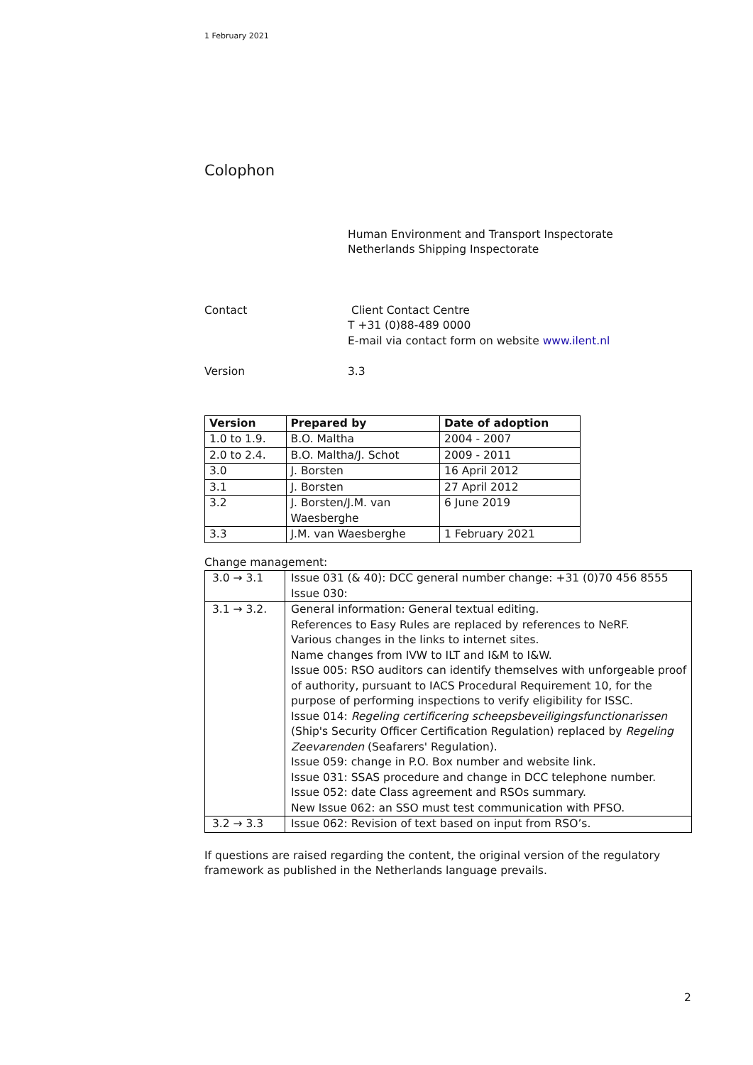1 February 2021
Colophon
Human Environment and Transport Inspectorate
Netherlands Shipping Inspectorate
Contact Client Contact Centre
T +31 (0)88-489 0000
E-mail via contact form on website www.ilent.nl
Version 3.3
| Version | Prepared by | Date of adoption |
| --- | --- | --- |
| 1.0 to 1.9. | B.O. Maltha | 2004 - 2007 |
| 2.0 to 2.4. | B.O. Maltha/J. Schot | 2009 - 2011 |
| 3.0 | J. Borsten | 16 April 2012 |
| 3.1 | J. Borsten | 27 April 2012 |
| 3.2 | J. Borsten/J.M. van Waesberghe | 6 June 2019 |
| 3.3 | J.M. van Waesberghe | 1 February 2021 |
Change management:
| 3.0 → 3.1 | Issue 031 (& 40): DCC general number change: +31 (0)70 456 8555 Issue 030: |
| 3.1 → 3.2. | General information: General textual editing. References to Easy Rules are replaced by references to NeRF. Various changes in the links to internet sites. Name changes from IVW to ILT and I&M to I&W. Issue 005: RSO auditors can identify themselves with unforgeable proof of authority, pursuant to IACS Procedural Requirement 10, for the purpose of performing inspections to verify eligibility for ISSC. Issue 014: Regeling certificering scheepsbeveiligingsfunctionarissen (Ship's Security Officer Certification Regulation) replaced by Regeling Zeevarenden (Seafarers' Regulation). Issue 059: change in P.O. Box number and website link. Issue 031: SSAS procedure and change in DCC telephone number. Issue 052: date Class agreement and RSOs summary. New Issue 062: an SSO must test communication with PFSO. |
| 3.2 → 3.3 | Issue 062: Revision of text based on input from RSO’s. |
If questions are raised regarding the content, the original version of the regulatory framework as published in the Netherlands language prevails.
2